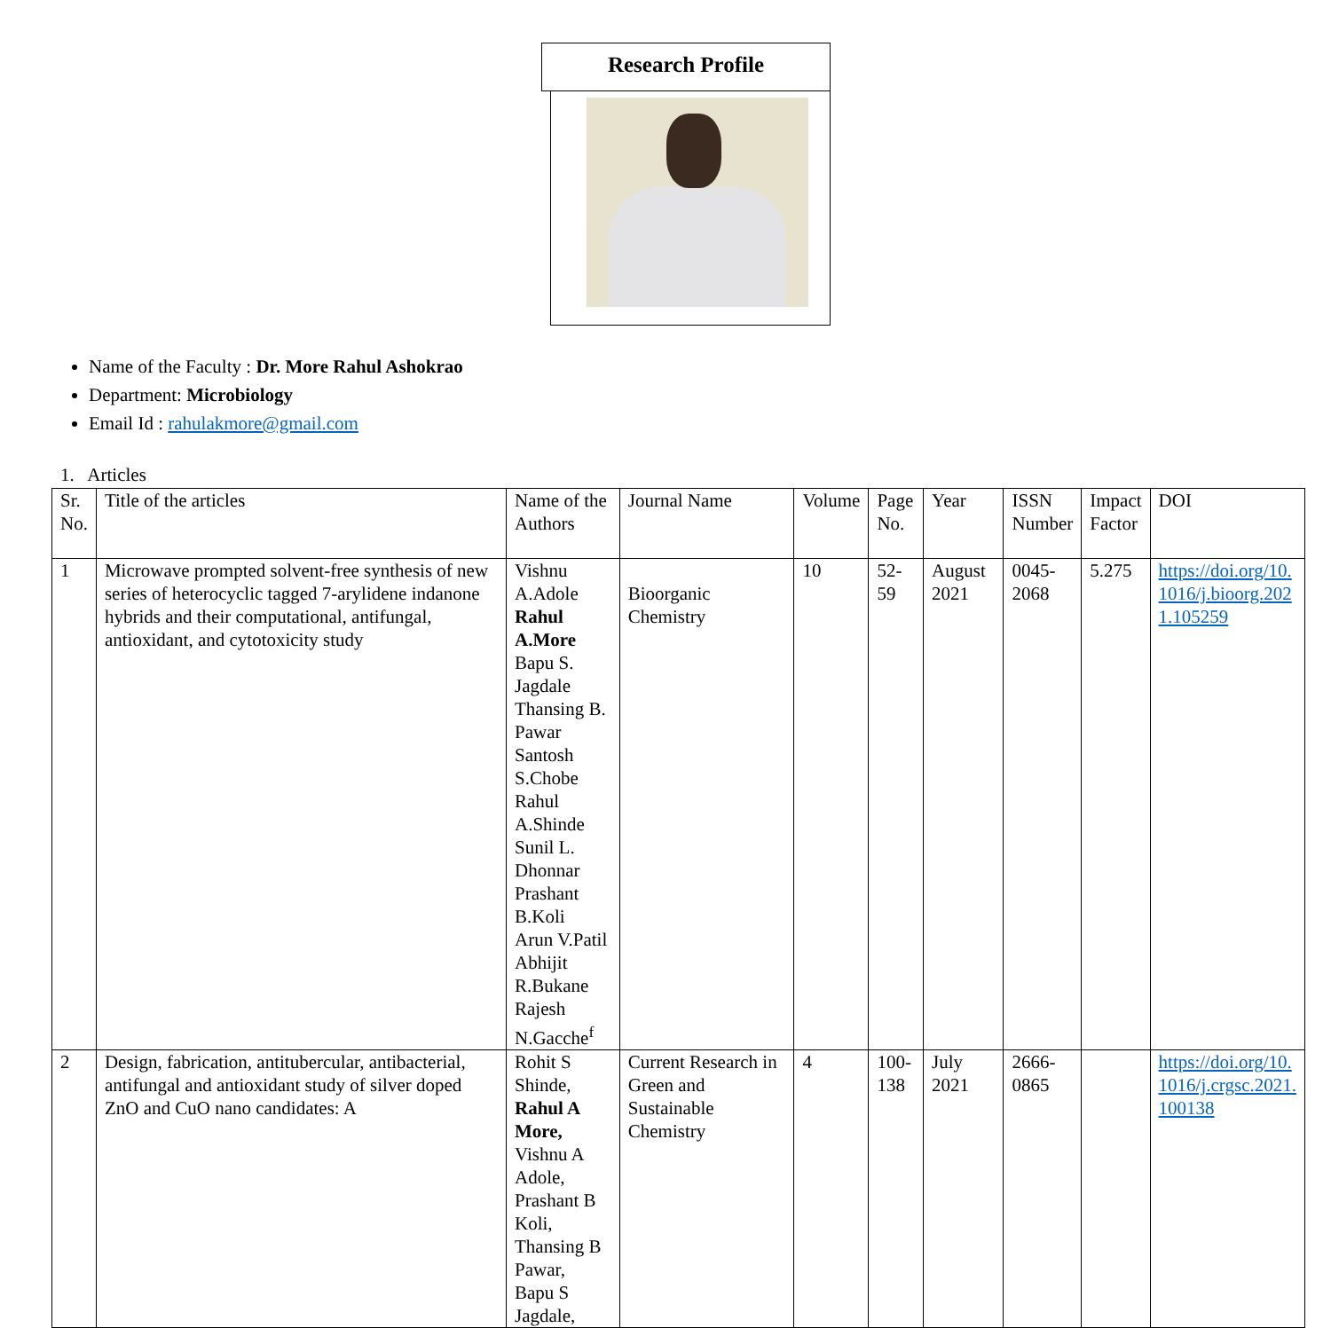Research Profile
Name of the Faculty : Dr. More Rahul Ashokrao
Department: Microbiology
Email Id : rahulakmore@gmail.com
1. Articles
| Sr. No. | Title of the articles | Name of the Authors | Journal Name | Volume | Page No. | Year | ISSN Number | Impact Factor | DOI |
| --- | --- | --- | --- | --- | --- | --- | --- | --- | --- |
| 1 | Microwave prompted solvent-free synthesis of new series of heterocyclic tagged 7-arylidene indanone hybrids and their computational, antifungal, antioxidant, and cytotoxicity study | Vishnu A.Adole Rahul A.More Bapu S. Jagdale Thansing B. Pawar Santosh S.Chobe Rahul A.Shinde Sunil L. Dhonnar Prashant B.Koli Arun V.Patil Abhijit R.Bukane Rajesh N.Gacche<sup>f</sup> | Bioorganic Chemistry | 10 | 52-59 | August 2021 | 0045- 2068 | 5.275 | https://doi.org/10. 1016/j.bioorg.202 1.105259 |
| 2 | Design, fabrication, antitubercular, antibacterial, antifungal and antioxidant study of silver doped ZnO and CuO nano candidates: A | Rohit S Shinde, Rahul A More, Vishnu A Adole, Prashant B Koli, Thansing B Pawar, Bapu S Jagdale, | Current Research in Green and Sustainable Chemistry | 4 | 100- 138 | July 2021 | 2666- 0865 | | https://doi.org/10. 1016/j.crgsc.2021. 100138 |